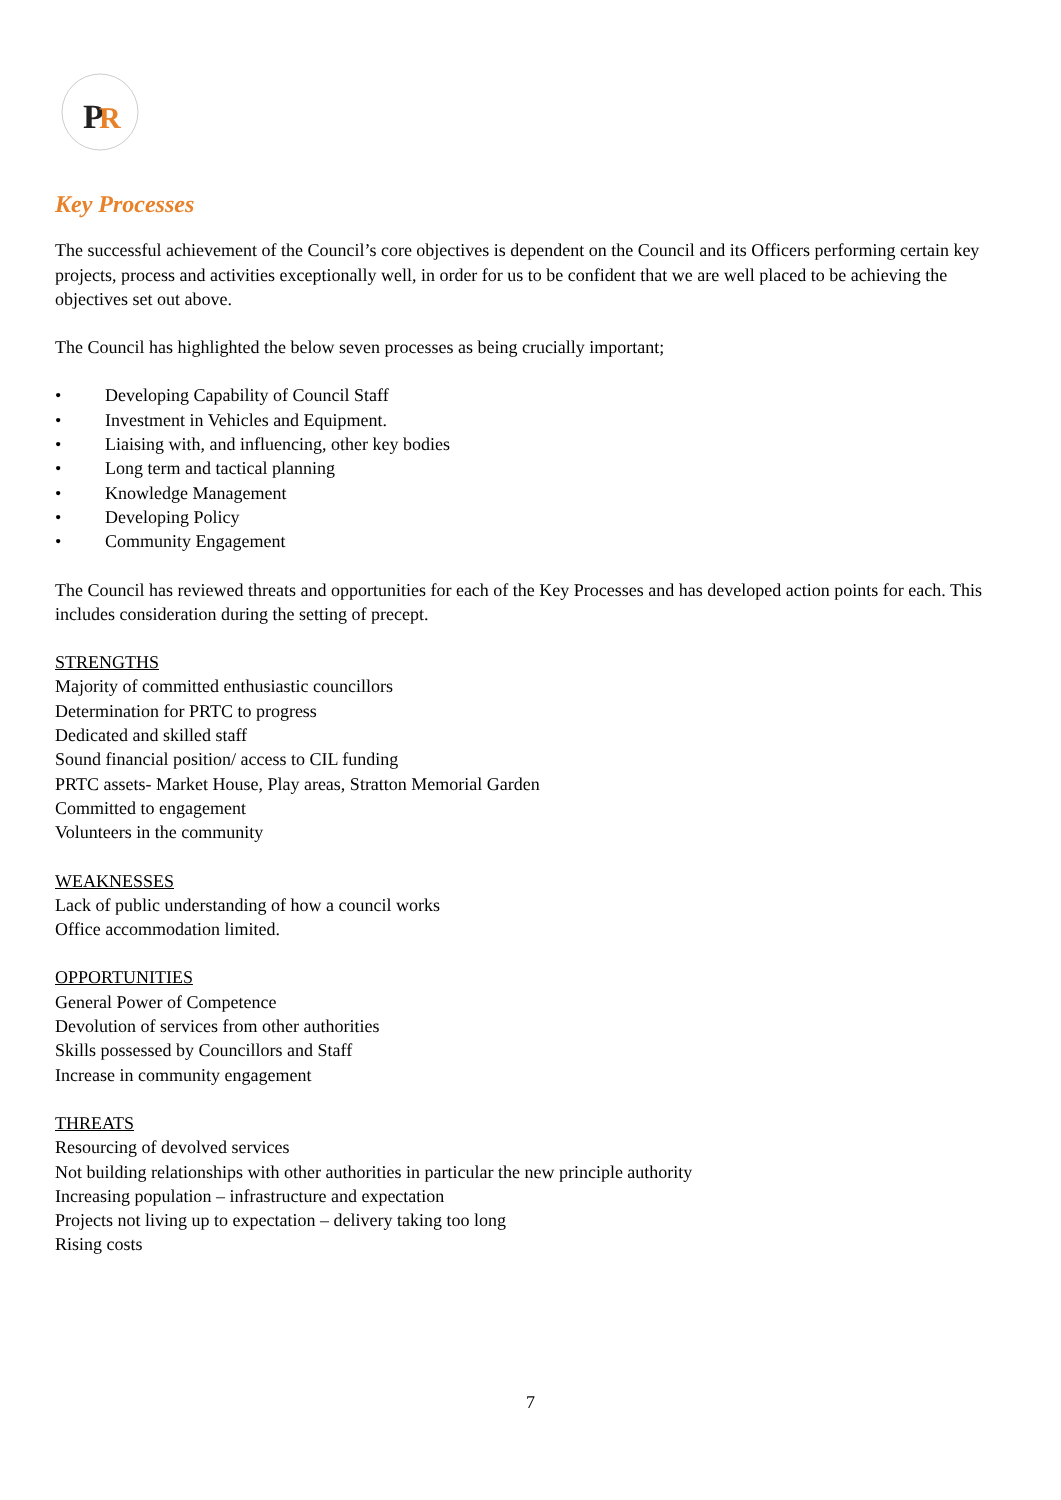P
R
Key Processes
The successful achievement of the Council’s core objectives is dependent on the Council and its Officers performing certain key projects, process and activities exceptionally well, in order for us to be confident that we are well placed to be achieving the objectives set out above.
The Council has highlighted the below seven processes as being crucially important;
• Developing Capability of Council Staff
• Investment in Vehicles and Equipment.
• Liaising with, and influencing, other key bodies
• Long term and tactical planning
• Knowledge Management
• Developing Policy
• Community Engagement
The Council has reviewed threats and opportunities for each of the Key Processes and has developed action points for each. This includes consideration during the setting of precept.
STRENGTHS
Majority of committed enthusiastic councillors
Determination for PRTC to progress
Dedicated and skilled staff
Sound financial position/ access to CIL funding
PRTC assets- Market House, Play areas, Stratton Memorial Garden
Committed to engagement
Volunteers in the community
WEAKNESSES
Lack of public understanding of how a council works
Office accommodation limited.
OPPORTUNITIES
General Power of Competence
Devolution of services from other authorities
Skills possessed by Councillors and Staff
Increase in community engagement
THREATS
Resourcing of devolved services
Not building relationships with other authorities in particular the new principle authority
Increasing population – infrastructure and expectation
Projects not living up to expectation – delivery taking too long
Rising costs
7